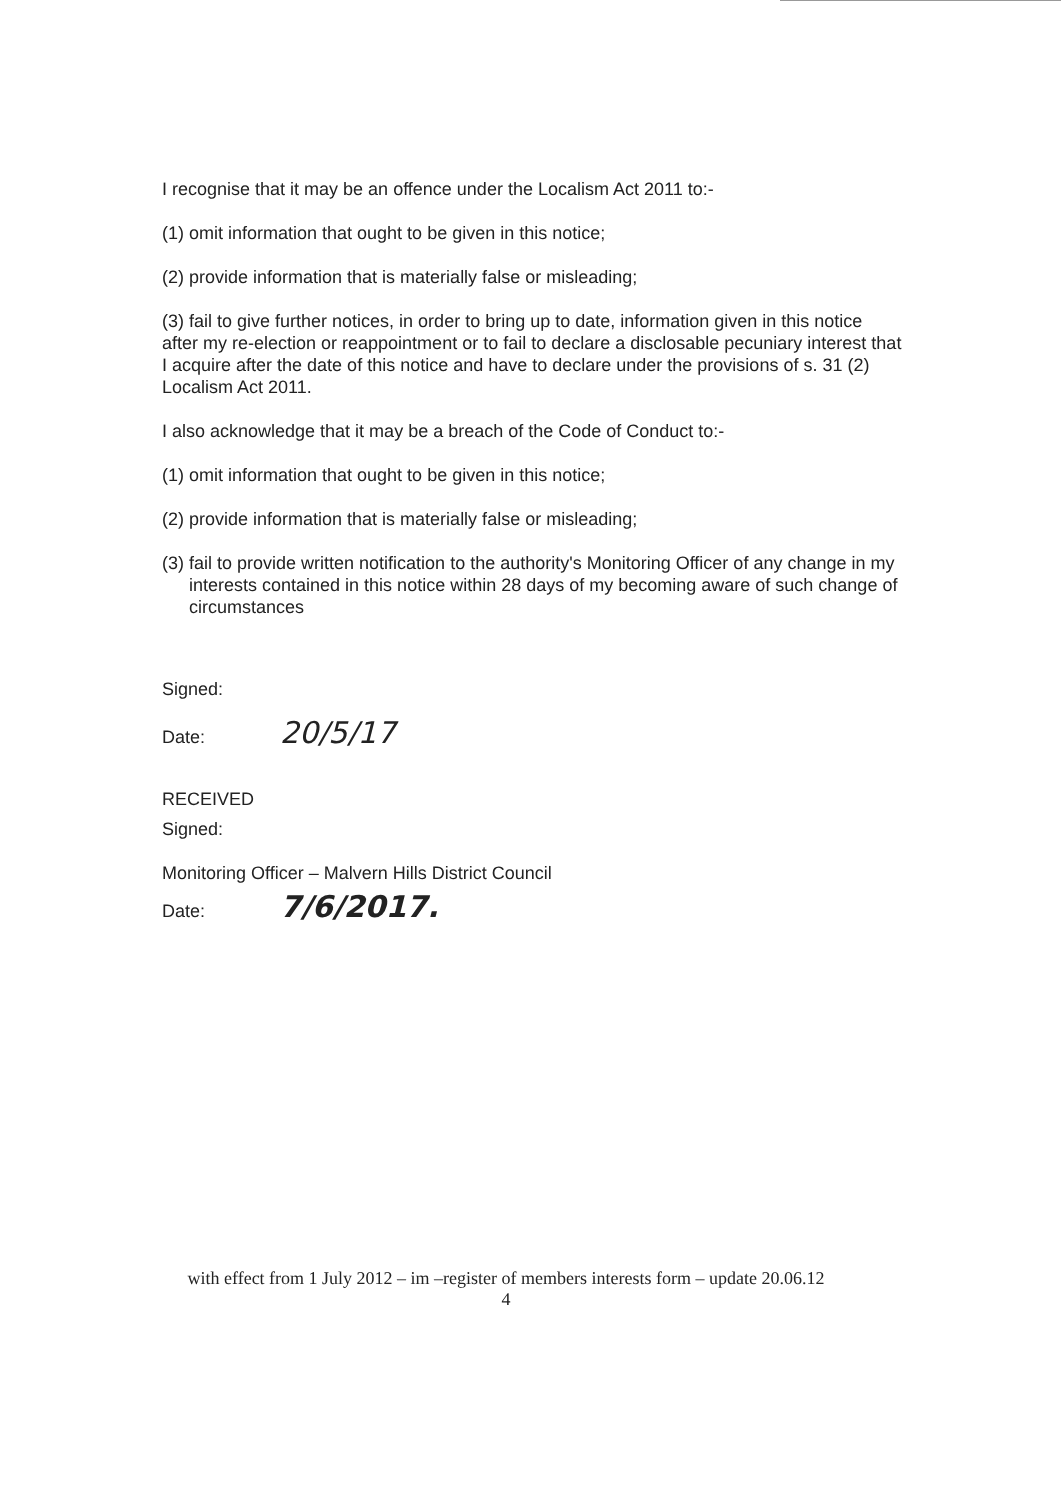I recognise that it may be an offence under the Localism Act 2011 to:-
(1) omit information that ought to be given in this notice;
(2) provide information that is materially false or misleading;
(3) fail to give further notices, in order to bring up to date, information given in this notice after my re-election or reappointment or to fail to declare a disclosable pecuniary interest that I acquire after the date of this notice and have to declare under the provisions of s. 31 (2) Localism Act 2011.
I also acknowledge that it may be a breach of the Code of Conduct to:-
(1) omit information that ought to be given in this notice;
(2) provide information that is materially false or misleading;
(3) fail to provide written notification to the authority's Monitoring Officer of any change in my interests contained in this notice within 28 days of my becoming aware of such change of circumstances
Signed:
Date: 20/5/17
RECEIVED
Signed:
Monitoring Officer – Malvern Hills District Council
Date: 7/6/2017.
with effect from 1 July 2012 – im –register of members interests form – update 20.06.12
4